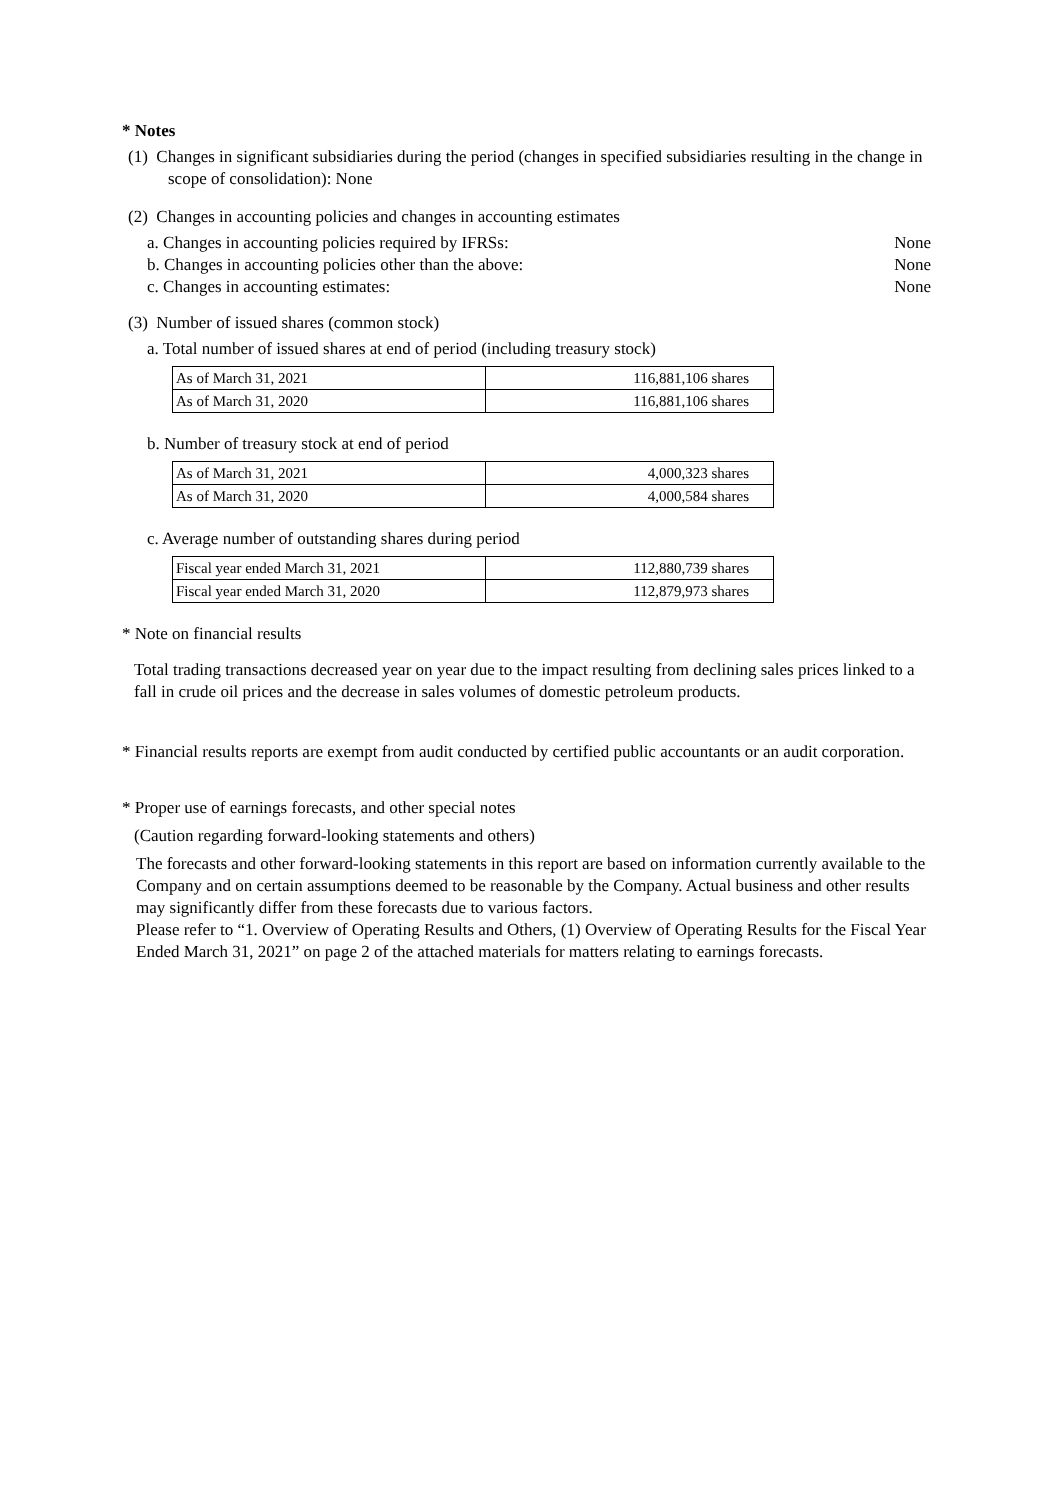* Notes
(1) Changes in significant subsidiaries during the period (changes in specified subsidiaries resulting in the change in scope of consolidation): None
(2) Changes in accounting policies and changes in accounting estimates
a. Changes in accounting policies required by IFRSs: None
b. Changes in accounting policies other than the above: None
c. Changes in accounting estimates: None
(3) Number of issued shares (common stock)
a. Total number of issued shares at end of period (including treasury stock)
| As of March 31, 2021 | 116,881,106 shares |
| As of March 31, 2020 | 116,881,106 shares |
b. Number of treasury stock at end of period
| As of March 31, 2021 | 4,000,323 shares |
| As of March 31, 2020 | 4,000,584 shares |
c. Average number of outstanding shares during period
| Fiscal year ended March 31, 2021 | 112,880,739 shares |
| Fiscal year ended March 31, 2020 | 112,879,973 shares |
* Note on financial results
Total trading transactions decreased year on year due to the impact resulting from declining sales prices linked to a fall in crude oil prices and the decrease in sales volumes of domestic petroleum products.
* Financial results reports are exempt from audit conducted by certified public accountants or an audit corporation.
* Proper use of earnings forecasts, and other special notes
(Caution regarding forward-looking statements and others)
The forecasts and other forward-looking statements in this report are based on information currently available to the Company and on certain assumptions deemed to be reasonable by the Company. Actual business and other results may significantly differ from these forecasts due to various factors.
Please refer to “1. Overview of Operating Results and Others, (1) Overview of Operating Results for the Fiscal Year Ended March 31, 2021” on page 2 of the attached materials for matters relating to earnings forecasts.